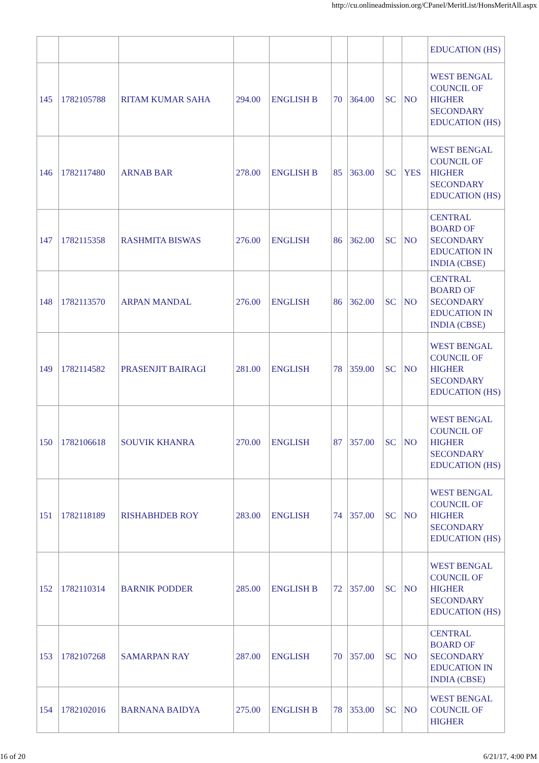http://cu.onlineadmission.org/CPanel/MeritList/HonsMeritAll.aspx
| | | | | | | | | | EDUCATION (HS) |
| 145 | 1782105788 | RITAM KUMAR SAHA | 294.00 | ENGLISH B | 70 | 364.00 | SC | NO | WEST BENGAL COUNCIL OF HIGHER SECONDARY EDUCATION (HS) |
| 146 | 1782117480 | ARNAB BAR | 278.00 | ENGLISH B | 85 | 363.00 | SC | YES | WEST BENGAL COUNCIL OF HIGHER SECONDARY EDUCATION (HS) |
| 147 | 1782115358 | RASHMITA BISWAS | 276.00 | ENGLISH | 86 | 362.00 | SC | NO | CENTRAL BOARD OF SECONDARY EDUCATION IN INDIA (CBSE) |
| 148 | 1782113570 | ARPAN MANDAL | 276.00 | ENGLISH | 86 | 362.00 | SC | NO | CENTRAL BOARD OF SECONDARY EDUCATION IN INDIA (CBSE) |
| 149 | 1782114582 | PRASENJIT BAIRAGI | 281.00 | ENGLISH | 78 | 359.00 | SC | NO | WEST BENGAL COUNCIL OF HIGHER SECONDARY EDUCATION (HS) |
| 150 | 1782106618 | SOUVIK KHANRA | 270.00 | ENGLISH | 87 | 357.00 | SC | NO | WEST BENGAL COUNCIL OF HIGHER SECONDARY EDUCATION (HS) |
| 151 | 1782118189 | RISHABHDEB ROY | 283.00 | ENGLISH | 74 | 357.00 | SC | NO | WEST BENGAL COUNCIL OF HIGHER SECONDARY EDUCATION (HS) |
| 152 | 1782110314 | BARNIK PODDER | 285.00 | ENGLISH B | 72 | 357.00 | SC | NO | WEST BENGAL COUNCIL OF HIGHER SECONDARY EDUCATION (HS) |
| 153 | 1782107268 | SAMARPAN RAY | 287.00 | ENGLISH | 70 | 357.00 | SC | NO | CENTRAL BOARD OF SECONDARY EDUCATION IN INDIA (CBSE) |
| 154 | 1782102016 | BARNANA BAIDYA | 275.00 | ENGLISH B | 78 | 353.00 | SC | NO | WEST BENGAL COUNCIL OF HIGHER |
16 of 20 6/21/17, 4:00 PM